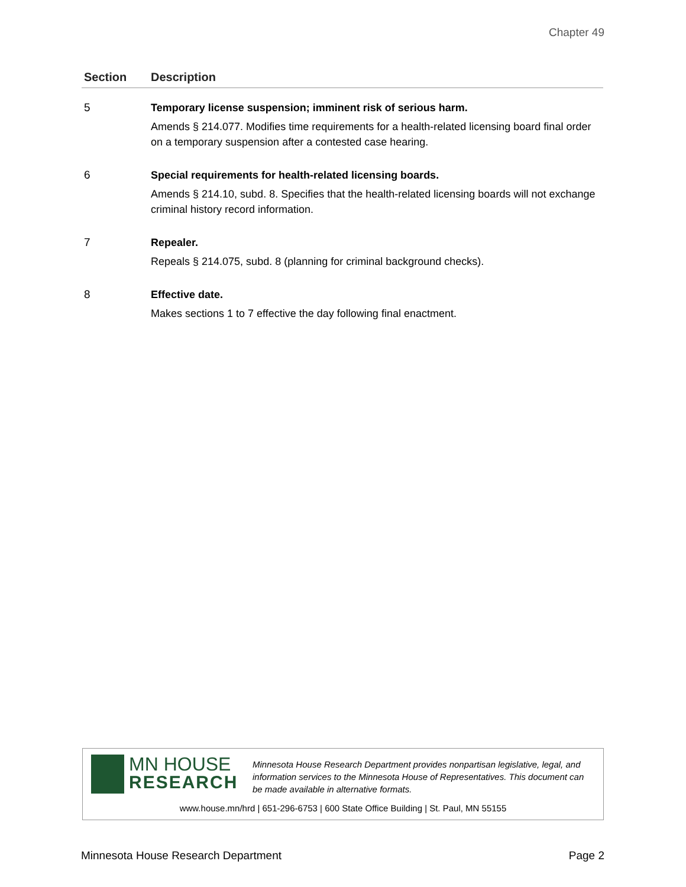Chapter 49
| Section | Description |
| --- | --- |
| 5 | Temporary license suspension; imminent risk of serious harm. Amends § 214.077. Modifies time requirements for a health-related licensing board final order on a temporary suspension after a contested case hearing. |
| 6 | Special requirements for health-related licensing boards. Amends § 214.10, subd. 8. Specifies that the health-related licensing boards will not exchange criminal history record information. |
| 7 | Repealer. Repeals § 214.075, subd. 8 (planning for criminal background checks). |
| 8 | Effective date. Makes sections 1 to 7 effective the day following final enactment. |
MN HOUSE
RESEARCH
Minnesota House Research Department provides nonpartisan legislative, legal, and information services to the Minnesota House of Representatives. This document can be made available in alternative formats.
www.house.mn/hrd | 651-296-6753 | 600 State Office Building | St. Paul, MN 55155
Minnesota House Research Department Page 2